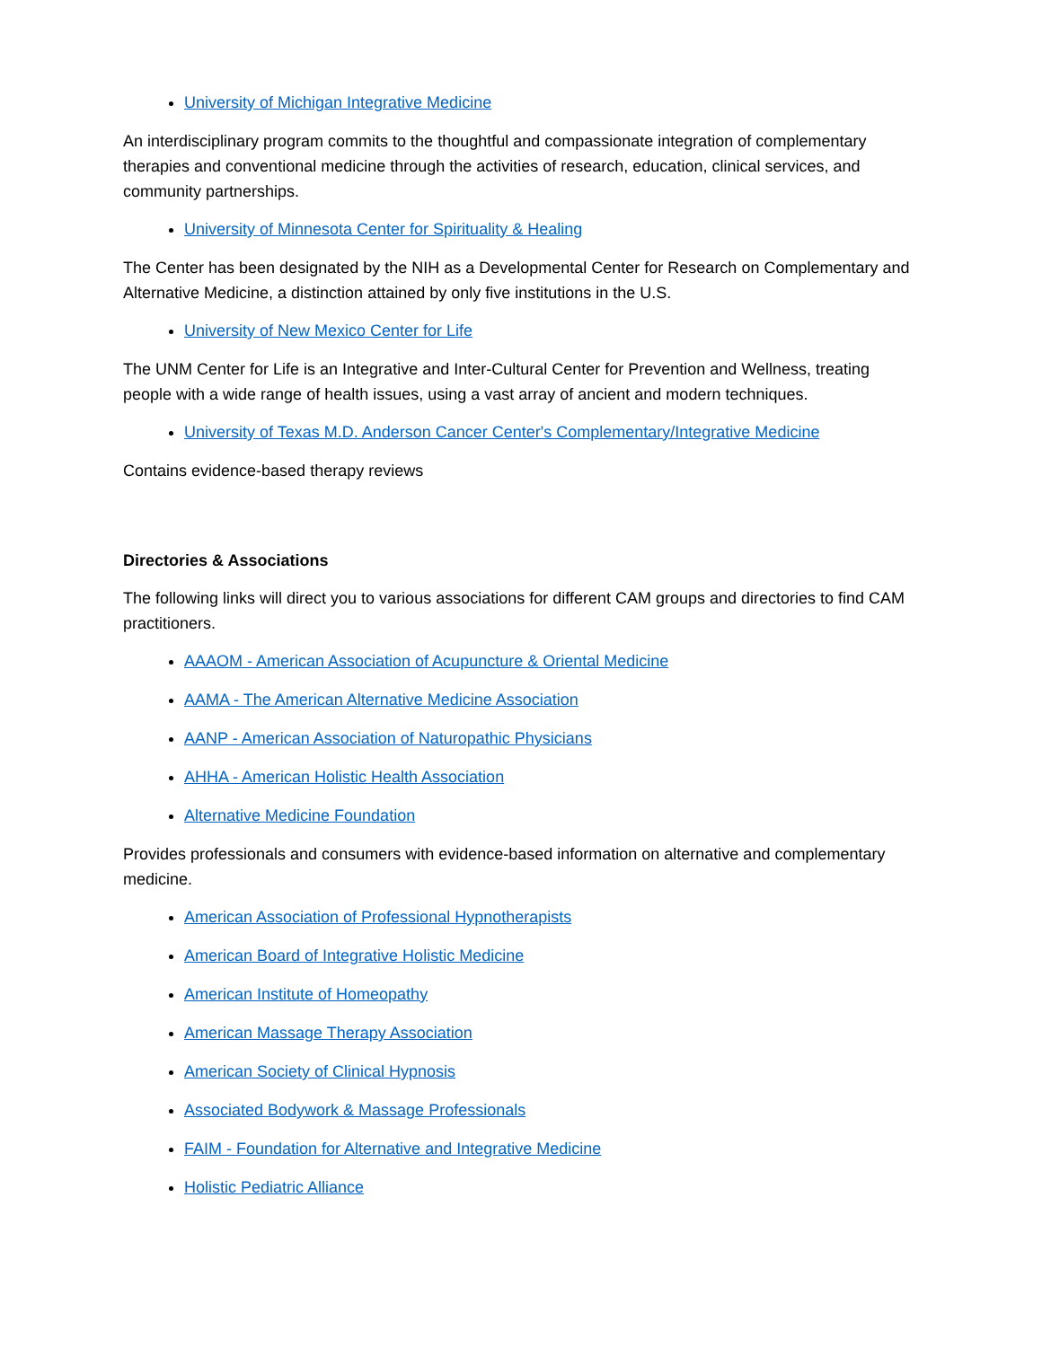University of Michigan Integrative Medicine
An interdisciplinary program commits to the thoughtful and compassionate integration of complementary therapies and conventional medicine through the activities of research, education, clinical services, and community partnerships.
University of Minnesota Center for Spirituality & Healing
The Center has been designated by the NIH as a Developmental Center for Research on Complementary and Alternative Medicine, a distinction attained by only five institutions in the U.S.
University of New Mexico Center for Life
The UNM Center for Life is an Integrative and Inter-Cultural Center for Prevention and Wellness, treating people with a wide range of health issues, using a vast array of ancient and modern techniques.
University of Texas M.D. Anderson Cancer Center's Complementary/Integrative Medicine
Contains evidence-based therapy reviews
Directories & Associations
The following links will direct you to various associations for different CAM groups and directories to find CAM practitioners.
AAAOM - American Association of Acupuncture & Oriental Medicine
AAMA - The American Alternative Medicine Association
AANP - American Association of Naturopathic Physicians
AHHA - American Holistic Health Association
Alternative Medicine Foundation
Provides professionals and consumers with evidence-based information on alternative and complementary medicine.
American Association of Professional Hypnotherapists
American Board of Integrative Holistic Medicine
American Institute of Homeopathy
American Massage Therapy Association
American Society of Clinical Hypnosis
Associated Bodywork & Massage Professionals
FAIM - Foundation for Alternative and Integrative Medicine
Holistic Pediatric Alliance